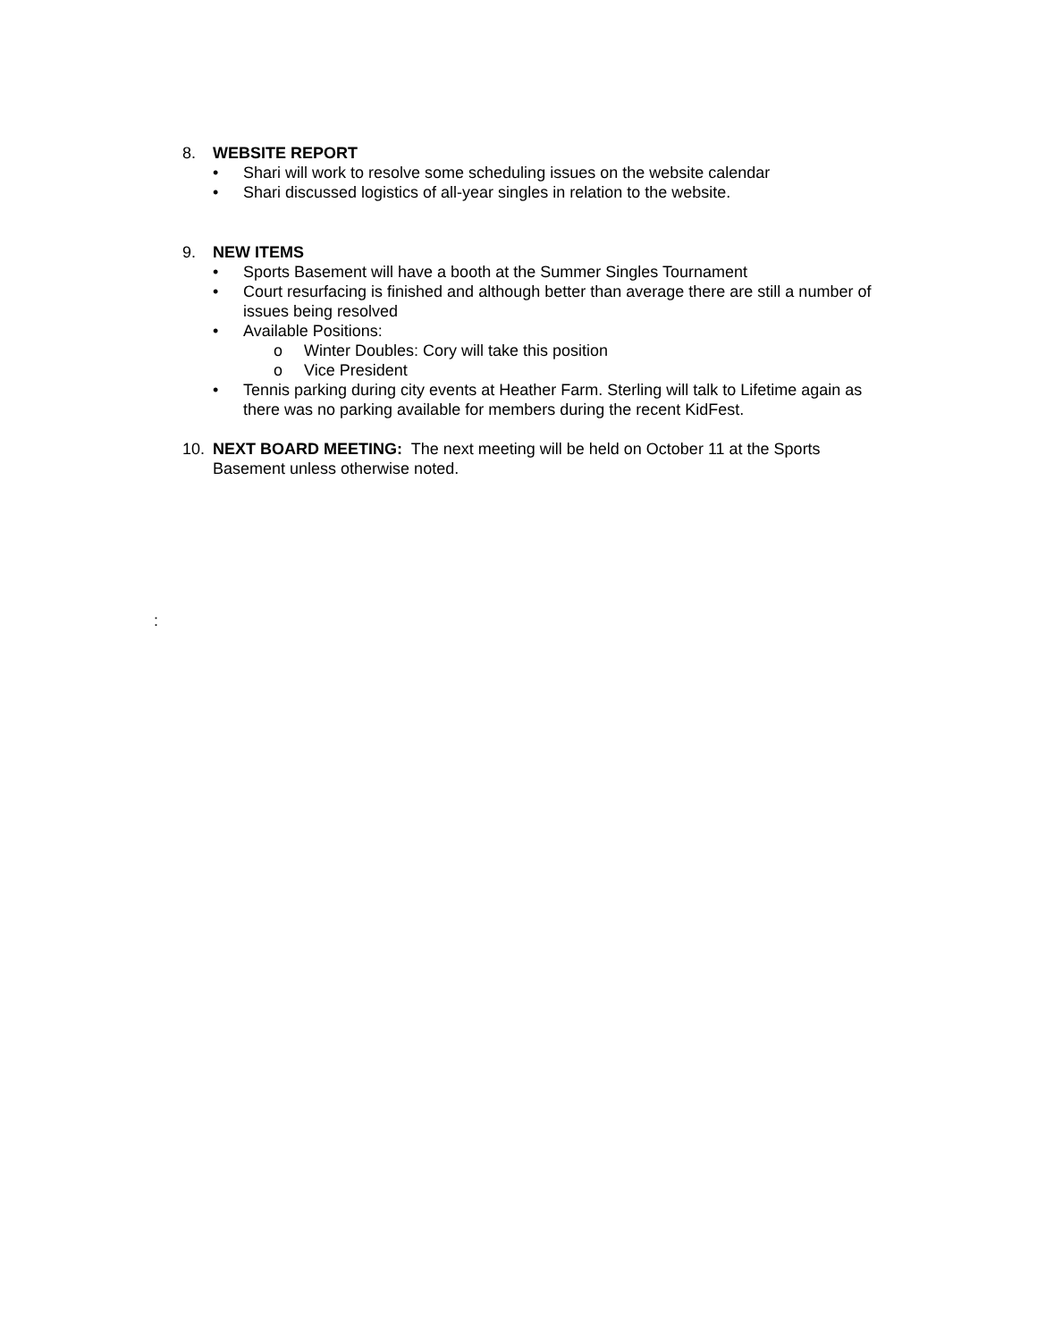8. WEBSITE REPORT
• Shari will work to resolve some scheduling issues on the website calendar
• Shari discussed logistics of all-year singles in relation to the website.
9. NEW ITEMS
• Sports Basement will have a booth at the Summer Singles Tournament
• Court resurfacing is finished and although better than average there are still a number of issues being resolved
• Available Positions:
o Winter Doubles: Cory will take this position
o Vice President
• Tennis parking during city events at Heather Farm. Sterling will talk to Lifetime again as there was no parking available for members during the recent KidFest.
10. NEXT BOARD MEETING: The next meeting will be held on October 11 at the Sports Basement unless otherwise noted.
: